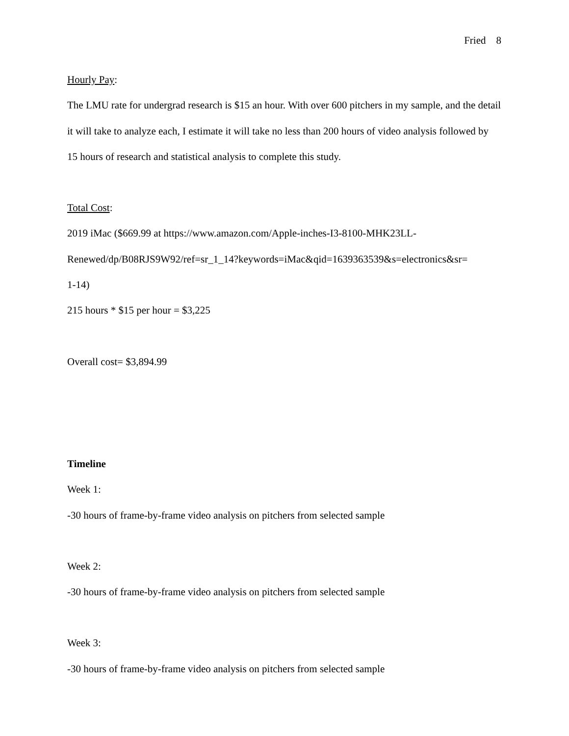Fried 8
Hourly Pay:
The LMU rate for undergrad research is $15 an hour. With over 600 pitchers in my sample, and the detail it will take to analyze each, I estimate it will take no less than 200 hours of video analysis followed by 15 hours of research and statistical analysis to complete this study.
Total Cost:
2019 iMac ($669.99 at https://www.amazon.com/Apple-inches-I3-8100-MHK23LL-
Renewed/dp/B08RJS9W92/ref=sr_1_14?keywords=iMac&qid=1639363539&s=electronics&sr=
1-14)
215 hours * $15 per hour = $3,225
Overall cost= $3,894.99
Timeline
Week 1:
-30 hours of frame-by-frame video analysis on pitchers from selected sample
Week 2:
-30 hours of frame-by-frame video analysis on pitchers from selected sample
Week 3:
-30 hours of frame-by-frame video analysis on pitchers from selected sample